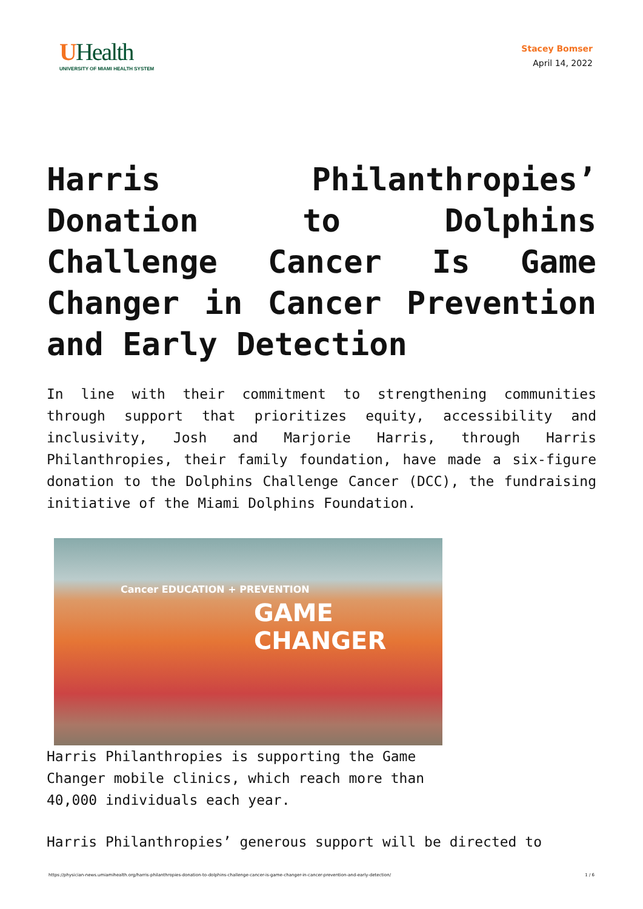UHealth
UNIVERSITY OF MIAMI HEALTH SYSTEM
Stacey Bomser
April 14, 2022
Harris Philanthropies’ Donation to Dolphins Challenge Cancer Is Game Changer in Cancer Prevention and Early Detection
In line with their commitment to strengthening communities through support that prioritizes equity, accessibility and inclusivity, Josh and Marjorie Harris, through Harris Philanthropies, their family foundation, have made a six-figure donation to the Dolphins Challenge Cancer (DCC), the fundraising initiative of the Miami Dolphins Foundation.
Cancer EDUCATION + PREVENTION
GAME CHANGER
Harris Philanthropies is supporting the Game Changer mobile clinics, which reach more than 40,000 individuals each year.
Harris Philanthropies’ generous support will be directed to
https://physician-news.umiamihealth.org/harris-philanthropies-donation-to-dolphins-challenge-cancer-is-game-changer-in-cancer-prevention-and-early-detection/ 1 / 6